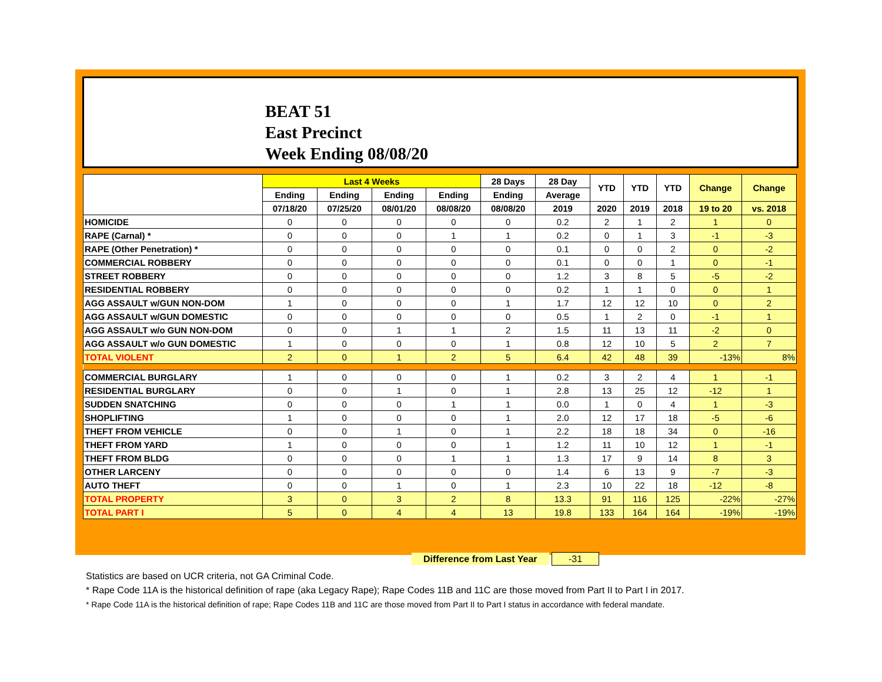BEAT 51
East Precinct
Week Ending 08/08/20
| | Last 4 Weeks | | | | 28 Days | 28 Day | YTD | YTD | YTD | Change | Change |
| --- | --- | --- | --- | --- | --- | --- | --- | --- | --- | --- | --- |
| | Ending | Ending | Ending | Ending | Ending | Average | | | | | |
| | 07/18/20 | 07/25/20 | 08/01/20 | 08/08/20 | 08/08/20 | 2019 | 2020 | 2019 | 2018 | 19 to 20 | vs. 2018 |
| HOMICIDE | 0 | 0 | 0 | 0 | 0 | 0.2 | 2 | 1 | 2 | 1 | 0 |
| RAPE (Carnal) * | 0 | 0 | 0 | 1 | 1 | 0.2 | 0 | 1 | 3 | -1 | -3 |
| RAPE (Other Penetration) * | 0 | 0 | 0 | 0 | 0 | 0.1 | 0 | 0 | 2 | 0 | -2 |
| COMMERCIAL ROBBERY | 0 | 0 | 0 | 0 | 0 | 0.1 | 0 | 0 | 1 | 0 | -1 |
| STREET ROBBERY | 0 | 0 | 0 | 0 | 0 | 1.2 | 3 | 8 | 5 | -5 | -2 |
| RESIDENTIAL ROBBERY | 0 | 0 | 0 | 0 | 0 | 0.2 | 1 | 1 | 0 | 0 | 1 |
| AGG ASSAULT w/GUN NON-DOM | 1 | 0 | 0 | 0 | 1 | 1.7 | 12 | 12 | 10 | 0 | 2 |
| AGG ASSAULT w/GUN DOMESTIC | 0 | 0 | 0 | 0 | 0 | 0.5 | 1 | 2 | 0 | -1 | 1 |
| AGG ASSAULT w/o GUN NON-DOM | 0 | 0 | 1 | 1 | 2 | 1.5 | 11 | 13 | 11 | -2 | 0 |
| AGG ASSAULT w/o GUN DOMESTIC | 1 | 0 | 0 | 0 | 1 | 0.8 | 12 | 10 | 5 | 2 | 7 |
| TOTAL VIOLENT | 2 | 0 | 1 | 2 | 5 | 6.4 | 42 | 48 | 39 | -13% | 8% |
| COMMERCIAL BURGLARY | 1 | 0 | 0 | 0 | 1 | 0.2 | 3 | 2 | 4 | 1 | -1 |
| RESIDENTIAL BURGLARY | 0 | 0 | 1 | 0 | 1 | 2.8 | 13 | 25 | 12 | -12 | 1 |
| SUDDEN SNATCHING | 0 | 0 | 0 | 1 | 1 | 0.0 | 1 | 0 | 4 | 1 | -3 |
| SHOPLIFTING | 1 | 0 | 0 | 0 | 1 | 2.0 | 12 | 17 | 18 | -5 | -6 |
| THEFT FROM VEHICLE | 0 | 0 | 1 | 0 | 1 | 2.2 | 18 | 18 | 34 | 0 | -16 |
| THEFT FROM YARD | 1 | 0 | 0 | 0 | 1 | 1.2 | 11 | 10 | 12 | 1 | -1 |
| THEFT FROM BLDG | 0 | 0 | 0 | 1 | 1 | 1.3 | 17 | 9 | 14 | 8 | 3 |
| OTHER LARCENY | 0 | 0 | 0 | 0 | 0 | 1.4 | 6 | 13 | 9 | -7 | -3 |
| AUTO THEFT | 0 | 0 | 1 | 0 | 1 | 2.3 | 10 | 22 | 18 | -12 | -8 |
| TOTAL PROPERTY | 3 | 0 | 3 | 2 | 8 | 13.3 | 91 | 116 | 125 | -22% | -27% |
| TOTAL PART I | 5 | 0 | 4 | 4 | 13 | 19.8 | 133 | 164 | 164 | -19% | -19% |
Difference from Last Year -31
Statistics are based on UCR criteria, not GA Criminal Code.
* Rape Code 11A is the historical definition of rape (aka Legacy Rape); Rape Codes 11B and 11C are those moved from Part II to Part I in 2017.
* Rape Code 11A is the historical definition of rape; Rape Codes 11B and 11C are those moved from Part II to Part I status in accordance with federal mandate.